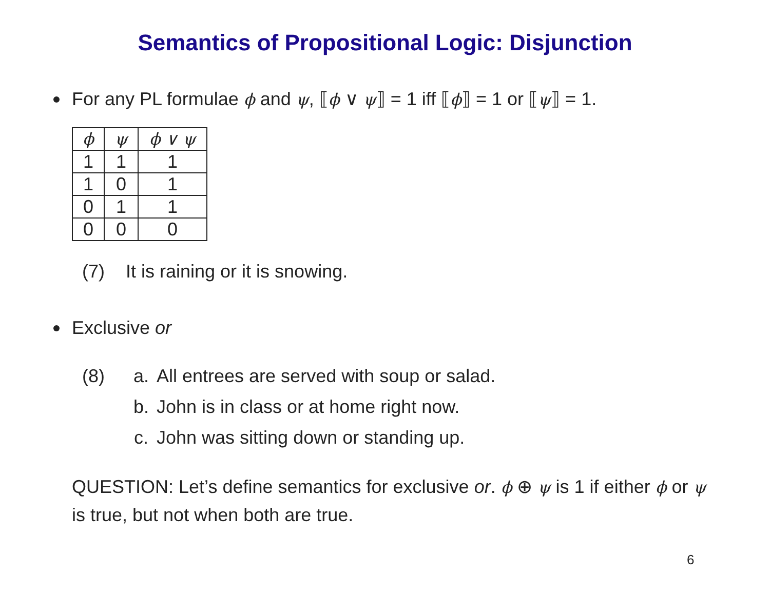Semantics of Propositional Logic: Disjunction
For any PL formulae ϕ and ψ, ⟦ϕ ∨ ψ⟧ = 1 iff ⟦ϕ⟧ = 1 or ⟦ψ⟧ = 1.
| ϕ | ψ | ϕ ∨ ψ |
| --- | --- | --- |
| 1 | 1 | 1 |
| 1 | 0 | 1 |
| 0 | 1 | 1 |
| 0 | 0 | 0 |
(7) It is raining or it is snowing.
Exclusive or
(8) a. All entrees are served with soup or salad.
b. John is in class or at home right now.
c. John was sitting down or standing up.
QUESTION: Let’s define semantics for exclusive or. ϕ ⊕ ψ is 1 if either ϕ or ψ is true, but not when both are true.
6